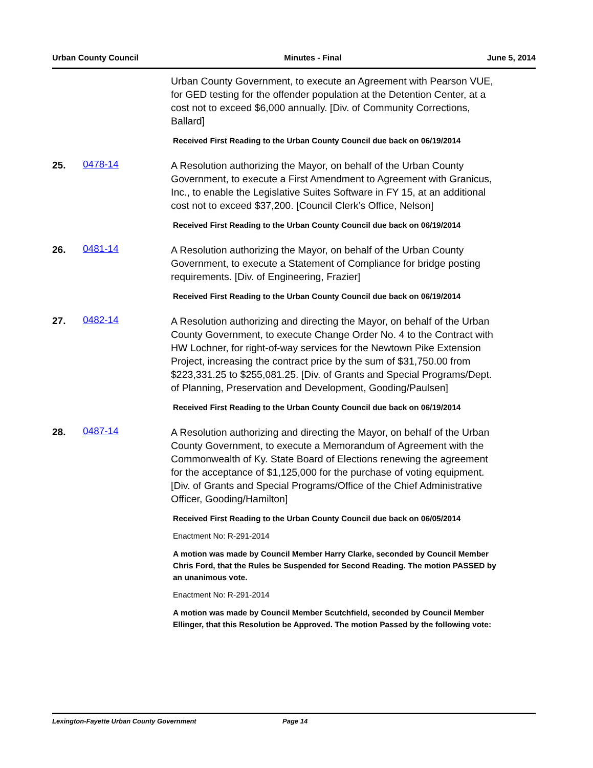Urban County Council Minutes - Final June 5, 2014
Urban County Government, to execute an Agreement with Pearson VUE, for GED testing for the offender population at the Detention Center, at a cost not to exceed $6,000 annually. [Div. of Community Corrections, Ballard]
Received First Reading to the Urban County Council due back on 06/19/2014
25. 0478-14
A Resolution authorizing the Mayor, on behalf of the Urban County Government, to execute a First Amendment to Agreement with Granicus, Inc., to enable the Legislative Suites Software in FY 15, at an additional cost not to exceed $37,200. [Council Clerk’s Office, Nelson]
Received First Reading to the Urban County Council due back on 06/19/2014
26. 0481-14
A Resolution authorizing the Mayor, on behalf of the Urban County Government, to execute a Statement of Compliance for bridge posting requirements. [Div. of Engineering, Frazier]
Received First Reading to the Urban County Council due back on 06/19/2014
27. 0482-14
A Resolution authorizing and directing the Mayor, on behalf of the Urban County Government, to execute Change Order No. 4 to the Contract with HW Lochner, for right-of-way services for the Newtown Pike Extension Project, increasing the contract price by the sum of $31,750.00 from $223,331.25 to $255,081.25. [Div. of Grants and Special Programs/Dept. of Planning, Preservation and Development, Gooding/Paulsen]
Received First Reading to the Urban County Council due back on 06/19/2014
28. 0487-14
A Resolution authorizing and directing the Mayor, on behalf of the Urban County Government, to execute a Memorandum of Agreement with the Commonwealth of Ky. State Board of Elections renewing the agreement for the acceptance of $1,125,000 for the purchase of voting equipment. [Div. of Grants and Special Programs/Office of the Chief Administrative Officer, Gooding/Hamilton]
Received First Reading to the Urban County Council due back on 06/05/2014
Enactment No: R-291-2014
A motion was made by Council Member Harry Clarke, seconded by Council Member Chris Ford, that the Rules be Suspended for Second Reading. The motion PASSED by an unanimous vote.
Enactment No: R-291-2014
A motion was made by Council Member Scutchfield, seconded by Council Member Ellinger, that this Resolution be Approved. The motion Passed by the following vote:
Lexington-Fayette Urban County Government Page 14